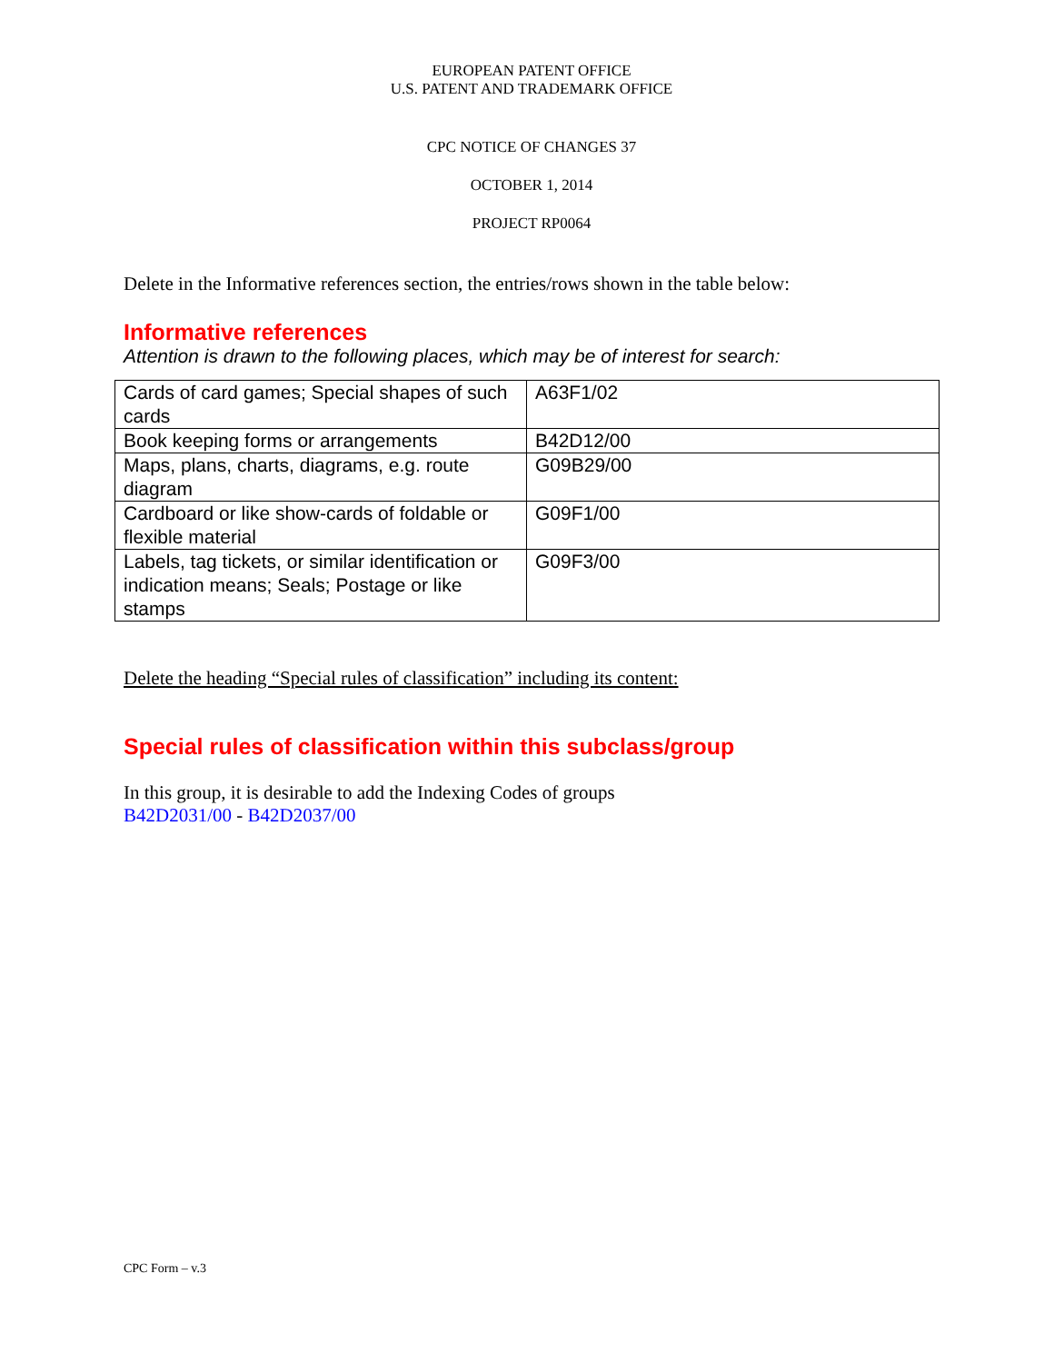EUROPEAN PATENT OFFICE
U.S. PATENT AND TRADEMARK OFFICE
CPC NOTICE OF CHANGES 37
OCTOBER 1, 2014
PROJECT RP0064
Delete in the Informative references section, the entries/rows shown in the table below:
Informative references
Attention is drawn to the following places, which may be of interest for search:
| Cards of card games; Special shapes of such cards | A63F1/02 |
| Book keeping forms or arrangements | B42D12/00 |
| Maps, plans, charts, diagrams, e.g. route diagram | G09B29/00 |
| Cardboard or like show-cards of foldable or flexible material | G09F1/00 |
| Labels, tag tickets, or similar identification or indication means; Seals; Postage or like stamps | G09F3/00 |
Delete the heading “Special rules of classification” including its content:
Special rules of classification within this subclass/group
In this group, it is desirable to add the Indexing Codes of groups
B42D2031/00 - B42D2037/00
CPC Form – v.3